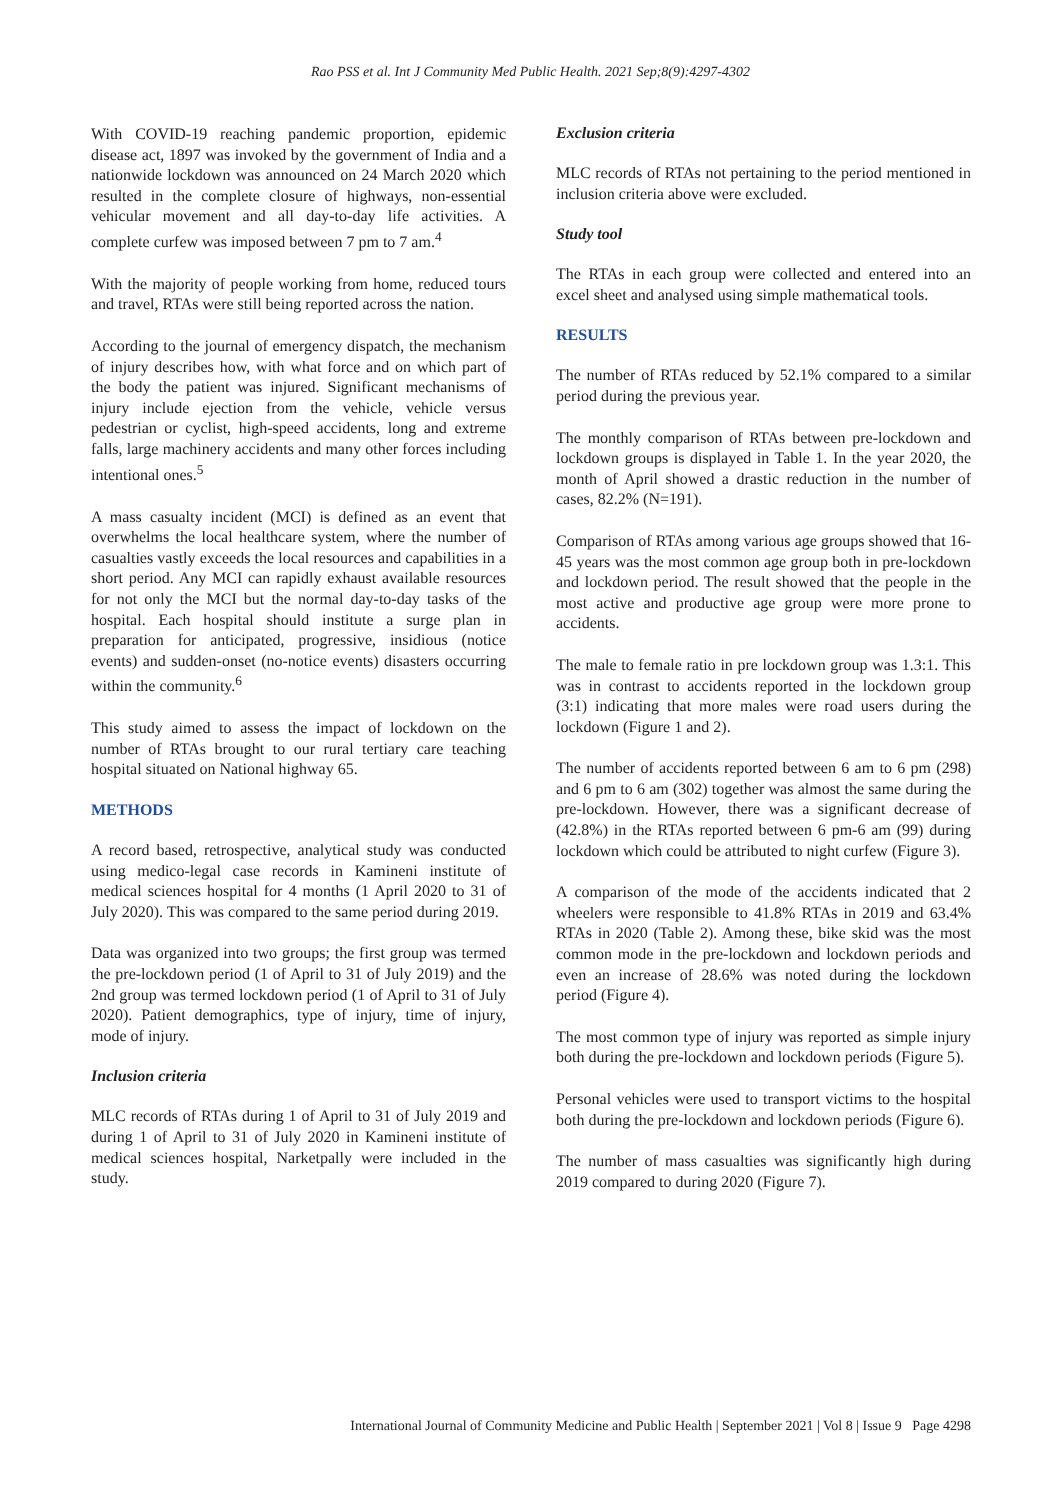Rao PSS et al. Int J Community Med Public Health. 2021 Sep;8(9):4297-4302
With COVID-19 reaching pandemic proportion, epidemic disease act, 1897 was invoked by the government of India and a nationwide lockdown was announced on 24 March 2020 which resulted in the complete closure of highways, non-essential vehicular movement and all day-to-day life activities. A complete curfew was imposed between 7 pm to 7 am.<sup>4</sup>
With the majority of people working from home, reduced tours and travel, RTAs were still being reported across the nation.
According to the journal of emergency dispatch, the mechanism of injury describes how, with what force and on which part of the body the patient was injured. Significant mechanisms of injury include ejection from the vehicle, vehicle versus pedestrian or cyclist, high-speed accidents, long and extreme falls, large machinery accidents and many other forces including intentional ones.<sup>5</sup>
A mass casualty incident (MCI) is defined as an event that overwhelms the local healthcare system, where the number of casualties vastly exceeds the local resources and capabilities in a short period. Any MCI can rapidly exhaust available resources for not only the MCI but the normal day-to-day tasks of the hospital. Each hospital should institute a surge plan in preparation for anticipated, progressive, insidious (notice events) and sudden-onset (no-notice events) disasters occurring within the community.<sup>6</sup>
This study aimed to assess the impact of lockdown on the number of RTAs brought to our rural tertiary care teaching hospital situated on National highway 65.
METHODS
A record based, retrospective, analytical study was conducted using medico-legal case records in Kamineni institute of medical sciences hospital for 4 months (1 April 2020 to 31 of July 2020). This was compared to the same period during 2019.
Data was organized into two groups; the first group was termed the pre-lockdown period (1 of April to 31 of July 2019) and the 2nd group was termed lockdown period (1 of April to 31 of July 2020). Patient demographics, type of injury, time of injury, mode of injury.
Inclusion criteria
MLC records of RTAs during 1 of April to 31 of July 2019 and during 1 of April to 31 of July 2020 in Kamineni institute of medical sciences hospital, Narketpally were included in the study.
Exclusion criteria
MLC records of RTAs not pertaining to the period mentioned in inclusion criteria above were excluded.
Study tool
The RTAs in each group were collected and entered into an excel sheet and analysed using simple mathematical tools.
RESULTS
The number of RTAs reduced by 52.1% compared to a similar period during the previous year.
The monthly comparison of RTAs between pre-lockdown and lockdown groups is displayed in Table 1. In the year 2020, the month of April showed a drastic reduction in the number of cases, 82.2% (N=191).
Comparison of RTAs among various age groups showed that 16-45 years was the most common age group both in pre-lockdown and lockdown period. The result showed that the people in the most active and productive age group were more prone to accidents.
The male to female ratio in pre lockdown group was 1.3:1. This was in contrast to accidents reported in the lockdown group (3:1) indicating that more males were road users during the lockdown (Figure 1 and 2).
The number of accidents reported between 6 am to 6 pm (298) and 6 pm to 6 am (302) together was almost the same during the pre-lockdown. However, there was a significant decrease of (42.8%) in the RTAs reported between 6 pm-6 am (99) during lockdown which could be attributed to night curfew (Figure 3).
A comparison of the mode of the accidents indicated that 2 wheelers were responsible to 41.8% RTAs in 2019 and 63.4% RTAs in 2020 (Table 2). Among these, bike skid was the most common mode in the pre-lockdown and lockdown periods and even an increase of 28.6% was noted during the lockdown period (Figure 4).
The most common type of injury was reported as simple injury both during the pre-lockdown and lockdown periods (Figure 5).
Personal vehicles were used to transport victims to the hospital both during the pre-lockdown and lockdown periods (Figure 6).
The number of mass casualties was significantly high during 2019 compared to during 2020 (Figure 7).
International Journal of Community Medicine and Public Health | September 2021 | Vol 8 | Issue 9 Page 4298